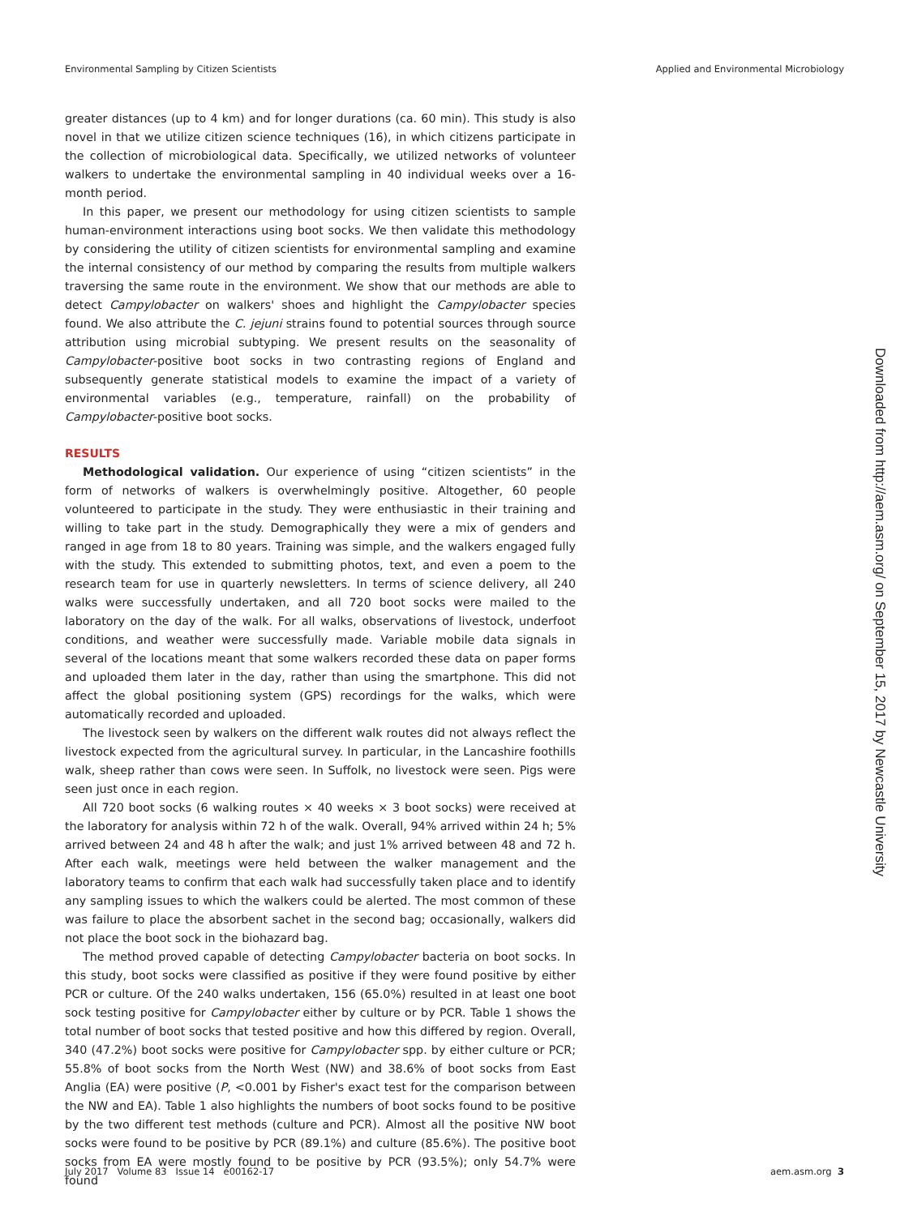Environmental Sampling by Citizen Scientists Applied and Environmental Microbiology
greater distances (up to 4 km) and for longer durations (ca. 60 min). This study is also novel in that we utilize citizen science techniques (16), in which citizens participate in the collection of microbiological data. Specifically, we utilized networks of volunteer walkers to undertake the environmental sampling in 40 individual weeks over a 16-month period.
In this paper, we present our methodology for using citizen scientists to sample human-environment interactions using boot socks. We then validate this methodology by considering the utility of citizen scientists for environmental sampling and examine the internal consistency of our method by comparing the results from multiple walkers traversing the same route in the environment. We show that our methods are able to detect Campylobacter on walkers' shoes and highlight the Campylobacter species found. We also attribute the C. jejuni strains found to potential sources through source attribution using microbial subtyping. We present results on the seasonality of Campylobacter-positive boot socks in two contrasting regions of England and subsequently generate statistical models to examine the impact of a variety of environmental variables (e.g., temperature, rainfall) on the probability of Campylobacter-positive boot socks.
RESULTS
Methodological validation. Our experience of using “citizen scientists” in the form of networks of walkers is overwhelmingly positive. Altogether, 60 people volunteered to participate in the study. They were enthusiastic in their training and willing to take part in the study. Demographically they were a mix of genders and ranged in age from 18 to 80 years. Training was simple, and the walkers engaged fully with the study. This extended to submitting photos, text, and even a poem to the research team for use in quarterly newsletters. In terms of science delivery, all 240 walks were successfully undertaken, and all 720 boot socks were mailed to the laboratory on the day of the walk. For all walks, observations of livestock, underfoot conditions, and weather were successfully made. Variable mobile data signals in several of the locations meant that some walkers recorded these data on paper forms and uploaded them later in the day, rather than using the smartphone. This did not affect the global positioning system (GPS) recordings for the walks, which were automatically recorded and uploaded.
The livestock seen by walkers on the different walk routes did not always reflect the livestock expected from the agricultural survey. In particular, in the Lancashire foothills walk, sheep rather than cows were seen. In Suffolk, no livestock were seen. Pigs were seen just once in each region.
All 720 boot socks (6 walking routes × 40 weeks × 3 boot socks) were received at the laboratory for analysis within 72 h of the walk. Overall, 94% arrived within 24 h; 5% arrived between 24 and 48 h after the walk; and just 1% arrived between 48 and 72 h. After each walk, meetings were held between the walker management and the laboratory teams to confirm that each walk had successfully taken place and to identify any sampling issues to which the walkers could be alerted. The most common of these was failure to place the absorbent sachet in the second bag; occasionally, walkers did not place the boot sock in the biohazard bag.
The method proved capable of detecting Campylobacter bacteria on boot socks. In this study, boot socks were classified as positive if they were found positive by either PCR or culture. Of the 240 walks undertaken, 156 (65.0%) resulted in at least one boot sock testing positive for Campylobacter either by culture or by PCR. Table 1 shows the total number of boot socks that tested positive and how this differed by region. Overall, 340 (47.2%) boot socks were positive for Campylobacter spp. by either culture or PCR; 55.8% of boot socks from the North West (NW) and 38.6% of boot socks from East Anglia (EA) were positive (P, <0.001 by Fisher's exact test for the comparison between the NW and EA). Table 1 also highlights the numbers of boot socks found to be positive by the two different test methods (culture and PCR). Almost all the positive NW boot socks were found to be positive by PCR (89.1%) and culture (85.6%). The positive boot socks from EA were mostly found to be positive by PCR (93.5%); only 54.7% were found
Downloaded from http://aem.asm.org/ on September 15, 2017 by Newcastle University
July 2017 Volume 83 Issue 14 e00162-17 aem.asm.org 3